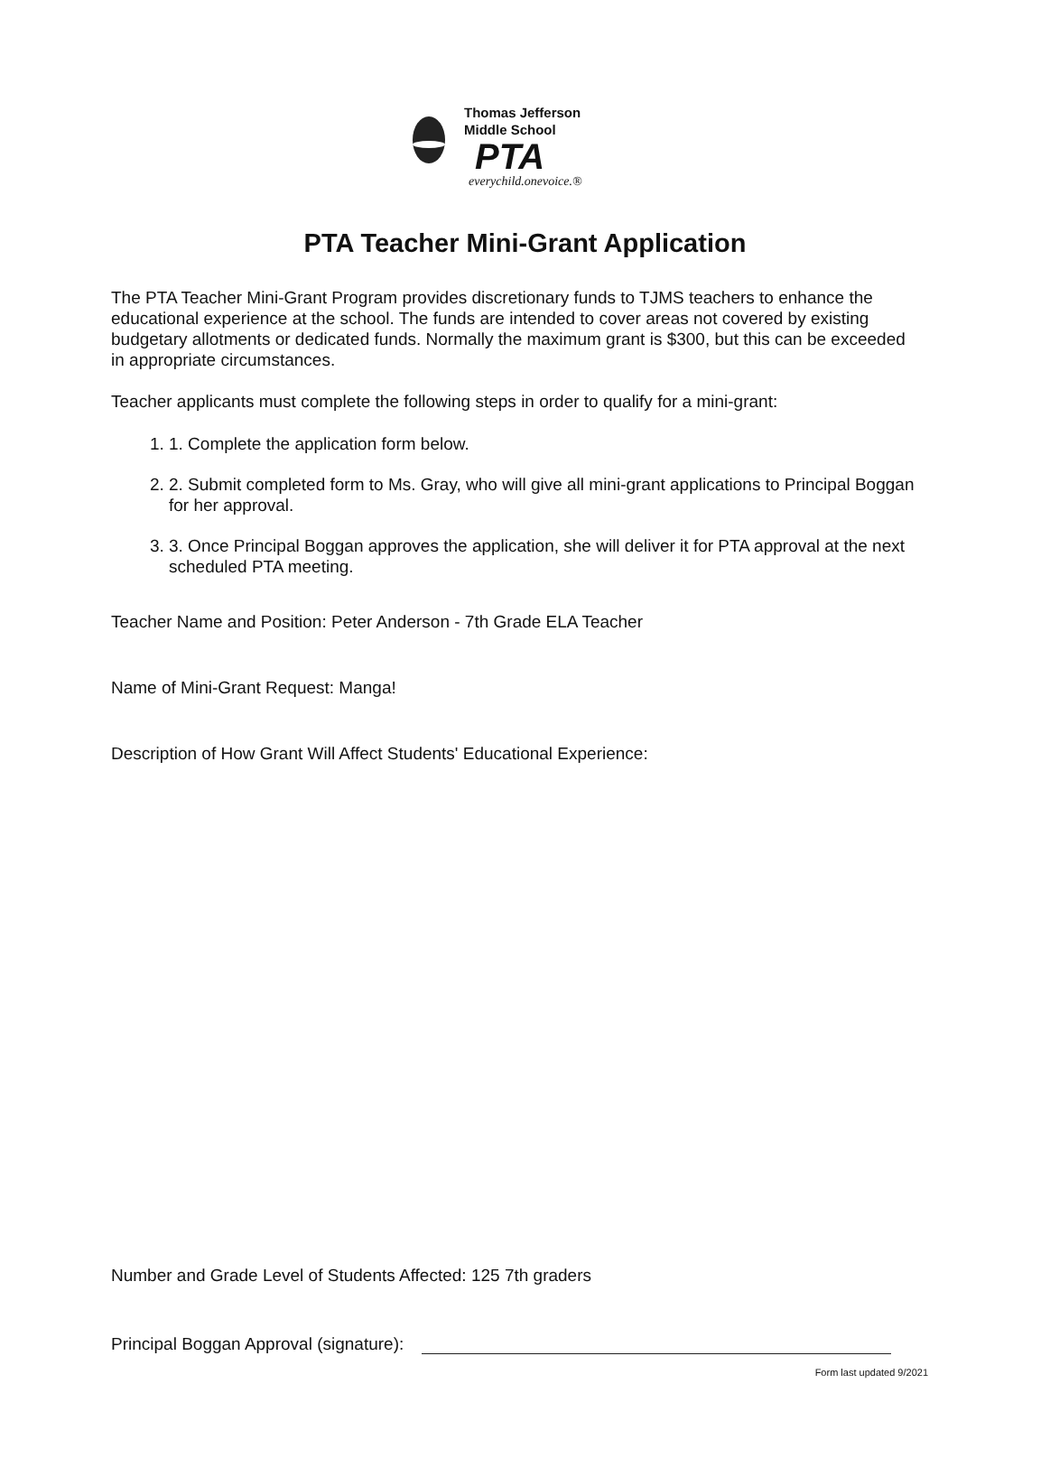Thomas Jefferson
Middle School
PTA
everychild.onevoice.®
PTA Teacher Mini-Grant Application
The PTA Teacher Mini-Grant Program provides discretionary funds to TJMS teachers to enhance the educational experience at the school. The funds are intended to cover areas not covered by existing budgetary allotments or dedicated funds. Normally the maximum grant is $300, but this can be exceeded in appropriate circumstances.
Teacher applicants must complete the following steps in order to qualify for a mini-grant:
1. 1. Complete the application form below.
2. 2. Submit completed form to Ms. Gray, who will give all mini-grant applications to Principal Boggan for her approval.
3. 3. Once Principal Boggan approves the application, she will deliver it for PTA approval at the next scheduled PTA meeting.
Teacher Name and Position: Peter Anderson - 7th Grade ELA Teacher
Name of Mini-Grant Request: Manga!
Description of How Grant Will Affect Students' Educational Experience:
Number and Grade Level of Students Affected: 125 7th graders
Principal Boggan Approval (signature):
Form last updated 9/2021